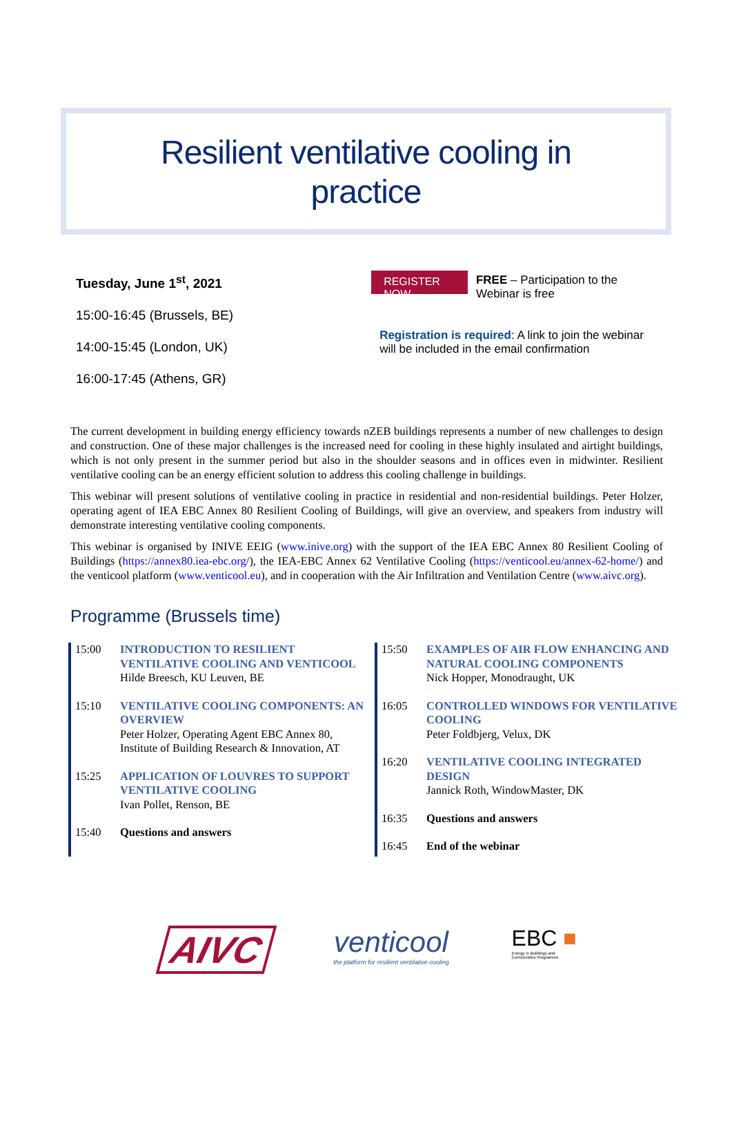Resilient ventilative cooling in
practice
Tuesday, June 1<sup>st</sup>, 2021
15:00-16:45 (Brussels, BE)
14:00-15:45 (London, UK)
16:00-17:45 (Athens, GR)
REGISTER NOW FREE – Participation to the Webinar is free
Registration is required: A link to join the webinar will be included in the email confirmation
The current development in building energy efficiency towards nZEB buildings represents a number of new challenges to design and construction. One of these major challenges is the increased need for cooling in these highly insulated and airtight buildings, which is not only present in the summer period but also in the shoulder seasons and in offices even in midwinter. Resilient ventilative cooling can be an energy efficient solution to address this cooling challenge in buildings.
This webinar will present solutions of ventilative cooling in practice in residential and non-residential buildings. Peter Holzer, operating agent of IEA EBC Annex 80 Resilient Cooling of Buildings, will give an overview, and speakers from industry will demonstrate interesting ventilative cooling components.
This webinar is organised by INIVE EEIG (www.inive.org) with the support of the IEA EBC Annex 80 Resilient Cooling of Buildings (https://annex80.iea-ebc.org/), the IEA-EBC Annex 62 Ventilative Cooling (https://venticool.eu/annex-62-home/) and the venticool platform (www.venticool.eu), and in cooperation with the Air Infiltration and Ventilation Centre (www.aivc.org).
Programme (Brussels time)
| 15:00 | INTRODUCTION TO RESILIENT VENTILATIVE COOLING AND VENTICOOL Hilde Breesch, KU Leuven, BE |
| 15:10 | VENTILATIVE COOLING COMPONENTS: AN OVERVIEW Peter Holzer, Operating Agent EBC Annex 80, Institute of Building Research & Innovation, AT |
| 15:25 | APPLICATION OF LOUVRES TO SUPPORT VENTILATIVE COOLING Ivan Pollet, Renson, BE |
| 15:40 | Questions and answers |
| 15:50 | EXAMPLES OF AIR FLOW ENHANCING AND NATURAL COOLING COMPONENTS Nick Hopper, Monodraught, UK |
| 16:05 | CONTROLLED WINDOWS FOR VENTILATIVE COOLING Peter Foldbjerg, Velux, DK |
| 16:20 | VENTILATIVE COOLING INTEGRATED DESIGN Jannick Roth, WindowMaster, DK |
| 16:35 | Questions and answers |
| 16:45 | End of the webinar |
AIVC
venticool
the platform for resilient ventilative cooling
EBC ■
Energy in Buildings and
Communities Programme